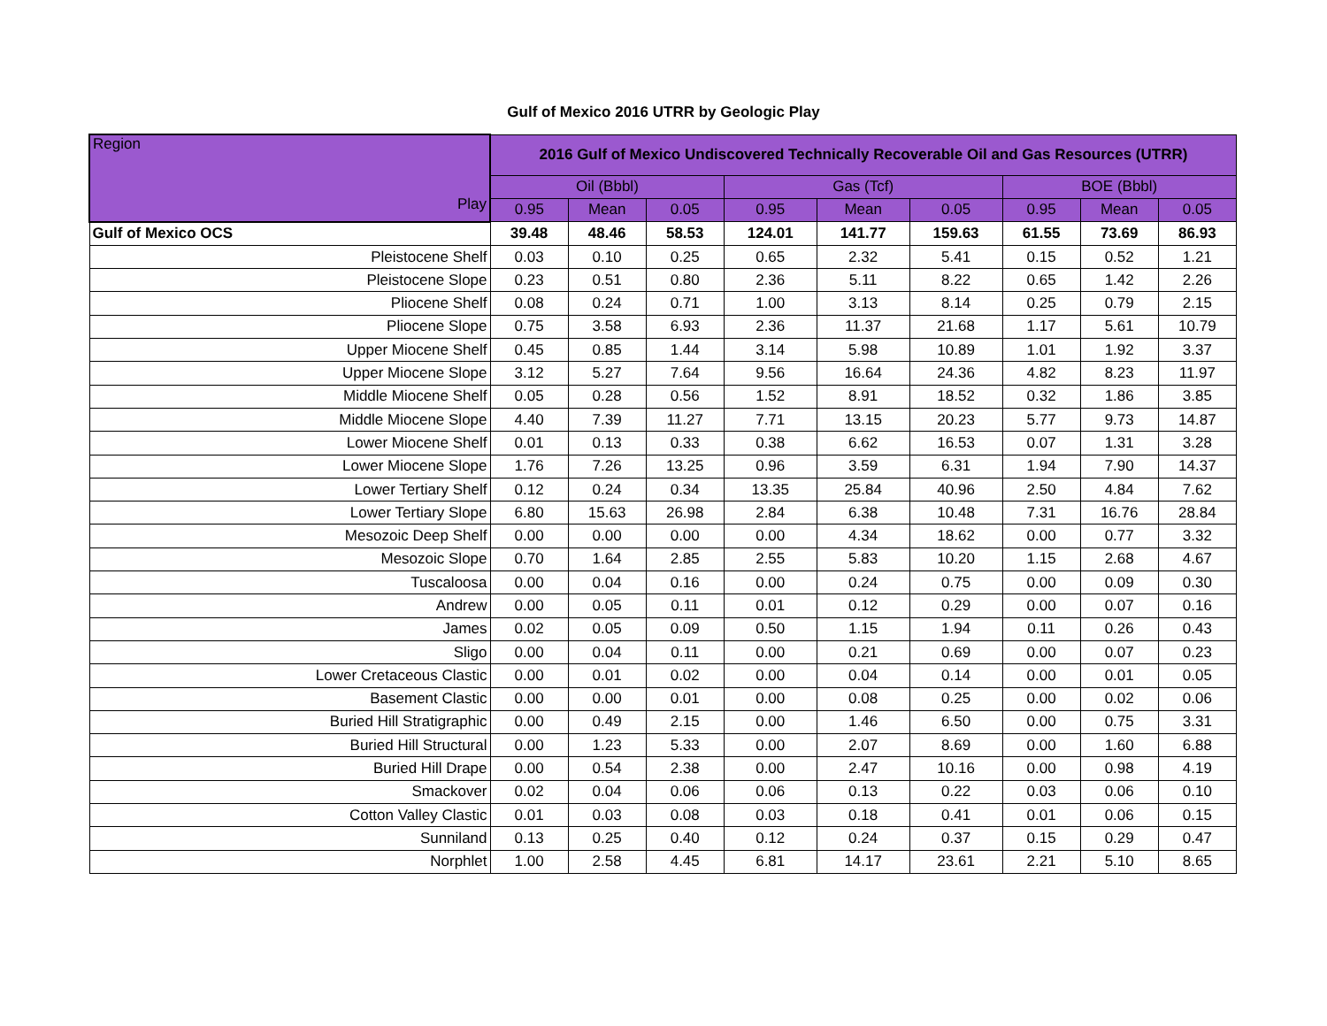Gulf of Mexico 2016 UTRR by Geologic Play
| Region Play | 2016 Gulf of Mexico Undiscovered Technically Recoverable Oil and Gas Resources (UTRR) | | | | | | | | |
| --- | --- | --- | --- | --- | --- | --- | --- | --- | --- |
| | Oil (Bbbl) | | | Gas (Tcf) | | | BOE (Bbbl) | | |
| | 0.95 | Mean | 0.05 | 0.95 | Mean | 0.05 | 0.95 | Mean | 0.05 |
| Gulf of Mexico OCS | 39.48 | 48.46 | 58.53 | 124.01 | 141.77 | 159.63 | 61.55 | 73.69 | 86.93 |
| Pleistocene Shelf | 0.03 | 0.10 | 0.25 | 0.65 | 2.32 | 5.41 | 0.15 | 0.52 | 1.21 |
| Pleistocene Slope | 0.23 | 0.51 | 0.80 | 2.36 | 5.11 | 8.22 | 0.65 | 1.42 | 2.26 |
| Pliocene Shelf | 0.08 | 0.24 | 0.71 | 1.00 | 3.13 | 8.14 | 0.25 | 0.79 | 2.15 |
| Pliocene Slope | 0.75 | 3.58 | 6.93 | 2.36 | 11.37 | 21.68 | 1.17 | 5.61 | 10.79 |
| Upper Miocene Shelf | 0.45 | 0.85 | 1.44 | 3.14 | 5.98 | 10.89 | 1.01 | 1.92 | 3.37 |
| Upper Miocene Slope | 3.12 | 5.27 | 7.64 | 9.56 | 16.64 | 24.36 | 4.82 | 8.23 | 11.97 |
| Middle Miocene Shelf | 0.05 | 0.28 | 0.56 | 1.52 | 8.91 | 18.52 | 0.32 | 1.86 | 3.85 |
| Middle Miocene Slope | 4.40 | 7.39 | 11.27 | 7.71 | 13.15 | 20.23 | 5.77 | 9.73 | 14.87 |
| Lower Miocene Shelf | 0.01 | 0.13 | 0.33 | 0.38 | 6.62 | 16.53 | 0.07 | 1.31 | 3.28 |
| Lower Miocene Slope | 1.76 | 7.26 | 13.25 | 0.96 | 3.59 | 6.31 | 1.94 | 7.90 | 14.37 |
| Lower Tertiary Shelf | 0.12 | 0.24 | 0.34 | 13.35 | 25.84 | 40.96 | 2.50 | 4.84 | 7.62 |
| Lower Tertiary Slope | 6.80 | 15.63 | 26.98 | 2.84 | 6.38 | 10.48 | 7.31 | 16.76 | 28.84 |
| Mesozoic Deep Shelf | 0.00 | 0.00 | 0.00 | 0.00 | 4.34 | 18.62 | 0.00 | 0.77 | 3.32 |
| Mesozoic Slope | 0.70 | 1.64 | 2.85 | 2.55 | 5.83 | 10.20 | 1.15 | 2.68 | 4.67 |
| Tuscaloosa | 0.00 | 0.04 | 0.16 | 0.00 | 0.24 | 0.75 | 0.00 | 0.09 | 0.30 |
| Andrew | 0.00 | 0.05 | 0.11 | 0.01 | 0.12 | 0.29 | 0.00 | 0.07 | 0.16 |
| James | 0.02 | 0.05 | 0.09 | 0.50 | 1.15 | 1.94 | 0.11 | 0.26 | 0.43 |
| Sligo | 0.00 | 0.04 | 0.11 | 0.00 | 0.21 | 0.69 | 0.00 | 0.07 | 0.23 |
| Lower Cretaceous Clastic | 0.00 | 0.01 | 0.02 | 0.00 | 0.04 | 0.14 | 0.00 | 0.01 | 0.05 |
| Basement Clastic | 0.00 | 0.00 | 0.01 | 0.00 | 0.08 | 0.25 | 0.00 | 0.02 | 0.06 |
| Buried Hill Stratigraphic | 0.00 | 0.49 | 2.15 | 0.00 | 1.46 | 6.50 | 0.00 | 0.75 | 3.31 |
| Buried Hill Structural | 0.00 | 1.23 | 5.33 | 0.00 | 2.07 | 8.69 | 0.00 | 1.60 | 6.88 |
| Buried Hill Drape | 0.00 | 0.54 | 2.38 | 0.00 | 2.47 | 10.16 | 0.00 | 0.98 | 4.19 |
| Smackover | 0.02 | 0.04 | 0.06 | 0.06 | 0.13 | 0.22 | 0.03 | 0.06 | 0.10 |
| Cotton Valley Clastic | 0.01 | 0.03 | 0.08 | 0.03 | 0.18 | 0.41 | 0.01 | 0.06 | 0.15 |
| Sunniland | 0.13 | 0.25 | 0.40 | 0.12 | 0.24 | 0.37 | 0.15 | 0.29 | 0.47 |
| Norphlet | 1.00 | 2.58 | 4.45 | 6.81 | 14.17 | 23.61 | 2.21 | 5.10 | 8.65 |